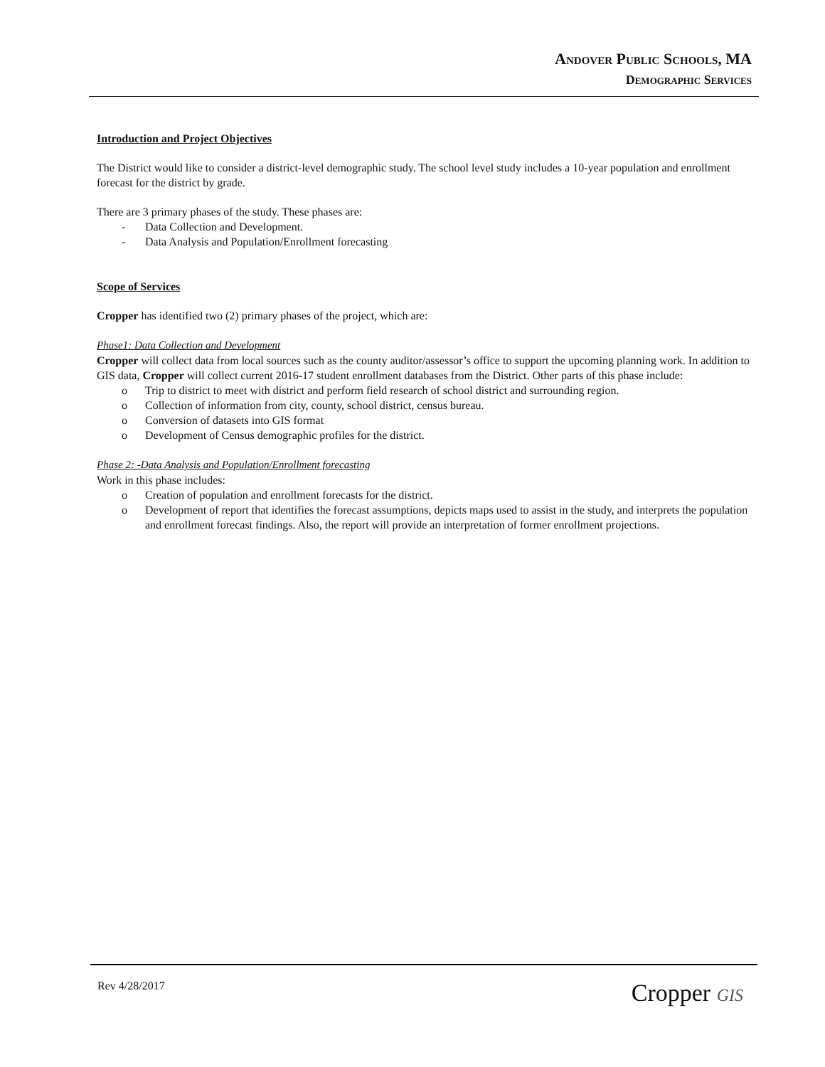Andover Public Schools, MA
Demographic Services
Introduction and Project Objectives
The District would like to consider a district-level demographic study. The school level study includes a 10-year population and enrollment forecast for the district by grade.
There are 3 primary phases of the study. These phases are:
- Data Collection and Development.
- Data Analysis and Population/Enrollment forecasting
Scope of Services
Cropper has identified two (2) primary phases of the project, which are:
Phase1: Data Collection and Development
Cropper will collect data from local sources such as the county auditor/assessor’s office to support the upcoming planning work. In addition to GIS data, Cropper will collect current 2016-17 student enrollment databases from the District. Other parts of this phase include:
o Trip to district to meet with district and perform field research of school district and surrounding region.
o Collection of information from city, county, school district, census bureau.
o Conversion of datasets into GIS format
o Development of Census demographic profiles for the district.
Phase 2: -Data Analysis and Population/Enrollment forecasting
Work in this phase includes:
o Creation of population and enrollment forecasts for the district.
o Development of report that identifies the forecast assumptions, depicts maps used to assist in the study, and interprets the population and enrollment forecast findings. Also, the report will provide an interpretation of former enrollment projections.
Rev 4/28/2017
Cropper GIS